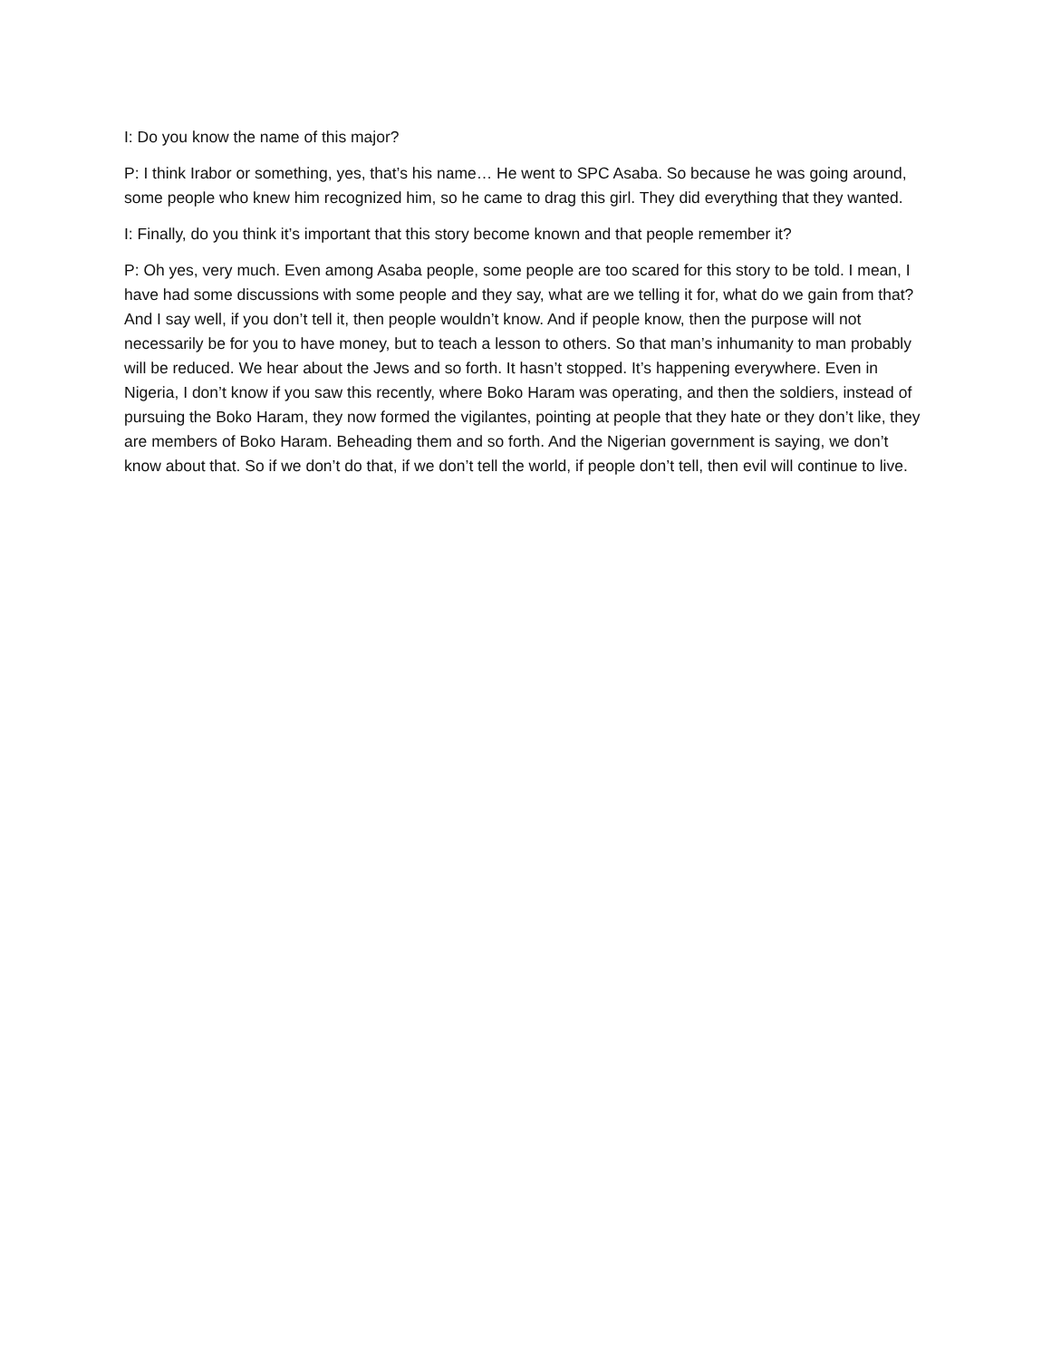I: Do you know the name of this major?
P: I think Irabor or something, yes, that’s his name… He went to SPC Asaba. So because he was going around, some people who knew him recognized him, so he came to drag this girl. They did everything that they wanted.
I: Finally, do you think it’s important that this story become known and that people remember it?
P: Oh yes, very much. Even among Asaba people, some people are too scared for this story to be told. I mean, I have had some discussions with some people and they say, what are we telling it for, what do we gain from that? And I say well, if you don’t tell it, then people wouldn’t know. And if people know, then the purpose will not necessarily be for you to have money, but to teach a lesson to others. So that man’s inhumanity to man probably will be reduced. We hear about the Jews and so forth. It hasn’t stopped. It’s happening everywhere. Even in Nigeria, I don’t know if you saw this recently, where Boko Haram was operating, and then the soldiers, instead of pursuing the Boko Haram, they now formed the vigilantes, pointing at people that they hate or they don’t like, they are members of Boko Haram. Beheading them and so forth. And the Nigerian government is saying, we don’t know about that. So if we don’t do that, if we don’t tell the world, if people don’t tell, then evil will continue to live.